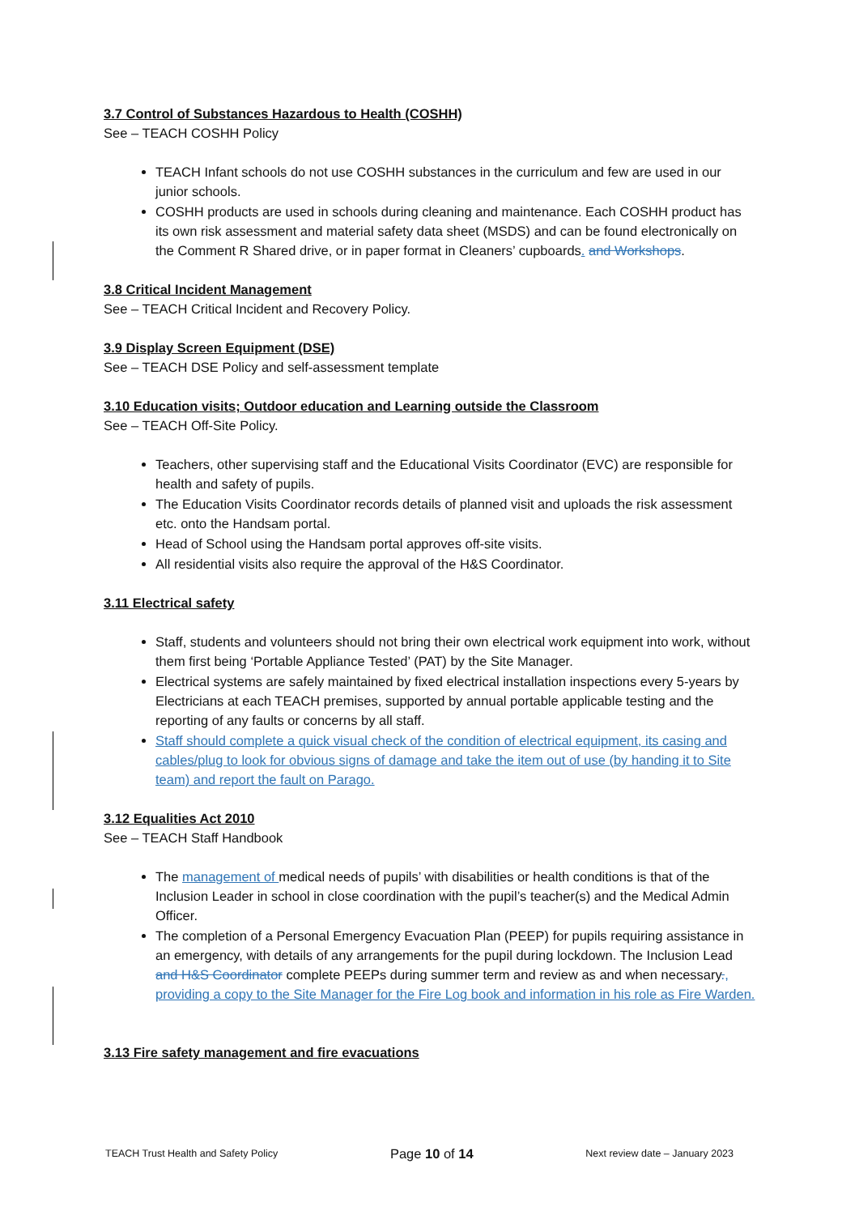3.7 Control of Substances Hazardous to Health (COSHH)
See – TEACH COSHH Policy
TEACH Infant schools do not use COSHH substances in the curriculum and few are used in our junior schools.
COSHH products are used in schools during cleaning and maintenance. Each COSHH product has its own risk assessment and material safety data sheet (MSDS) and can be found electronically on the Comment R Shared drive, or in paper format in Cleaners’ cupboards. and Workshops.
3.8 Critical Incident Management
See – TEACH Critical Incident and Recovery Policy.
3.9 Display Screen Equipment (DSE)
See – TEACH DSE Policy and self-assessment template
3.10 Education visits; Outdoor education and Learning outside the Classroom
See – TEACH Off-Site Policy.
Teachers, other supervising staff and the Educational Visits Coordinator (EVC) are responsible for health and safety of pupils.
The Education Visits Coordinator records details of planned visit and uploads the risk assessment etc. onto the Handsam portal.
Head of School using the Handsam portal approves off-site visits.
All residential visits also require the approval of the H&S Coordinator.
3.11 Electrical safety
Staff, students and volunteers should not bring their own electrical work equipment into work, without them first being ‘Portable Appliance Tested’ (PAT) by the Site Manager.
Electrical systems are safely maintained by fixed electrical installation inspections every 5-years by Electricians at each TEACH premises, supported by annual portable applicable testing and the reporting of any faults or concerns by all staff.
Staff should complete a quick visual check of the condition of electrical equipment, its casing and cables/plug to look for obvious signs of damage and take the item out of use (by handing it to Site team) and report the fault on Parago.
3.12 Equalities Act 2010
See – TEACH Staff Handbook
The management of medical needs of pupils’ with disabilities or health conditions is that of the Inclusion Leader in school in close coordination with the pupil’s teacher(s) and the Medical Admin Officer.
The completion of a Personal Emergency Evacuation Plan (PEEP) for pupils requiring assistance in an emergency, with details of any arrangements for the pupil during lockdown. The Inclusion Lead and H&S Coordinator complete PEEPs during summer term and review as and when necessary., providing a copy to the Site Manager for the Fire Log book and information in his role as Fire Warden.
3.13 Fire safety management and fire evacuations
TEACH Trust Health and Safety Policy Page 10 of 14 Next review date – January 2023